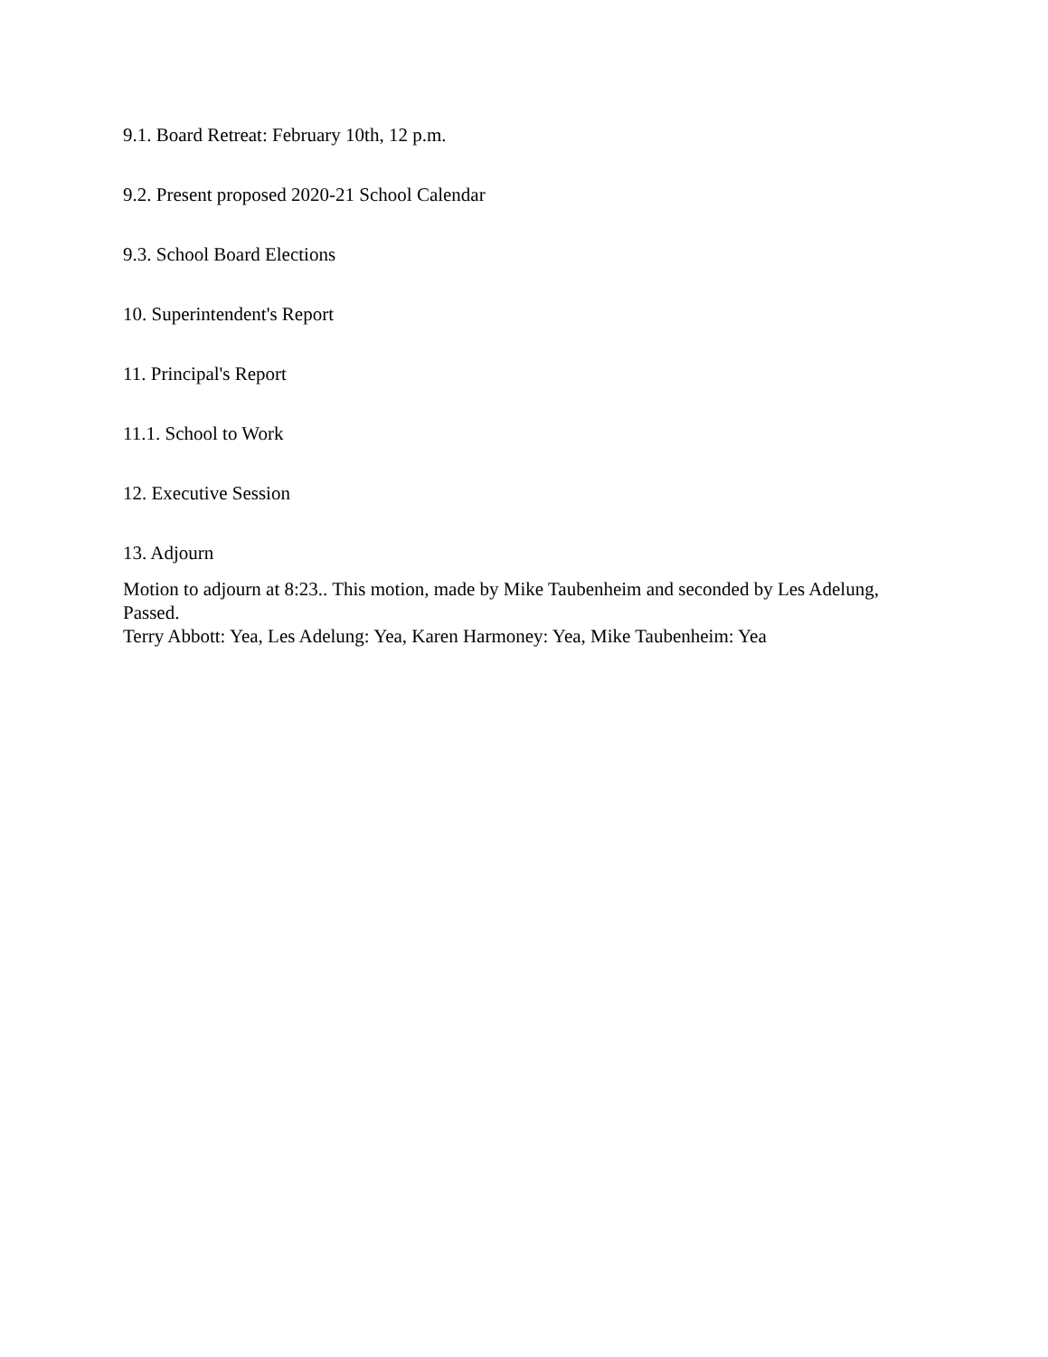9.1. Board Retreat: February 10th, 12 p.m.
9.2. Present proposed 2020-21 School Calendar
9.3. School Board Elections
10. Superintendent's Report
11. Principal's Report
11.1. School to Work
12. Executive Session
13. Adjourn
Motion to adjourn at 8:23.. This motion, made by Mike Taubenheim and seconded by Les Adelung, Passed.
Terry Abbott: Yea, Les Adelung: Yea, Karen Harmoney: Yea, Mike Taubenheim: Yea